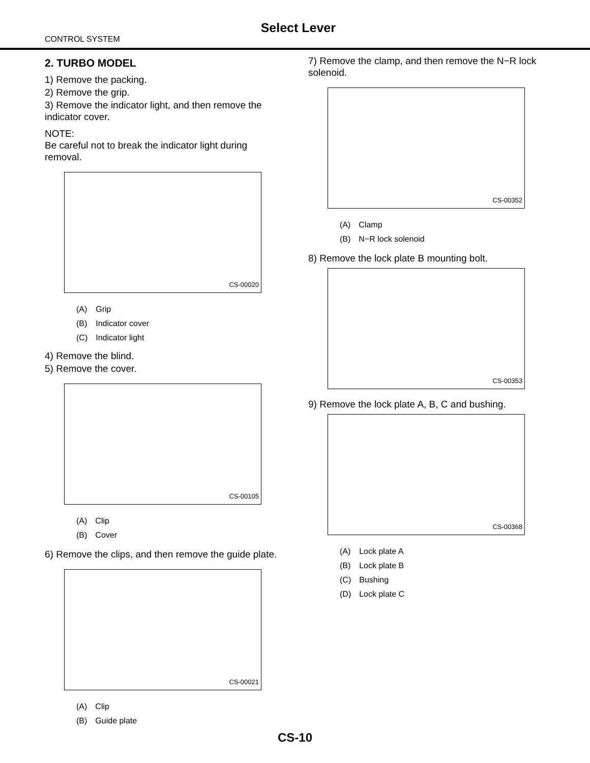Select Lever
CONTROL SYSTEM
2. TURBO MODEL
1) Remove the packing.
2) Remove the grip.
3) Remove the indicator light, and then remove the indicator cover.
NOTE:
Be careful not to break the indicator light during removal.
CS-00020
| (A) | Grip |
| (B) | Indicator cover |
| (C) | Indicator light |
4) Remove the blind.
5) Remove the cover.
CS-00105
| (A) | Clip |
| (B) | Cover |
6) Remove the clips, and then remove the guide plate.
CS-00021
| (A) | Clip |
| (B) | Guide plate |
7) Remove the clamp, and then remove the N−R lock solenoid.
CS-00352
| (A) | Clamp |
| (B) | N−R lock solenoid |
8) Remove the lock plate B mounting bolt.
CS-00353
9) Remove the lock plate A, B, C and bushing.
CS-00368
| (A) | Lock plate A |
| (B) | Lock plate B |
| (C) | Bushing |
| (D) | Lock plate C |
CS-10